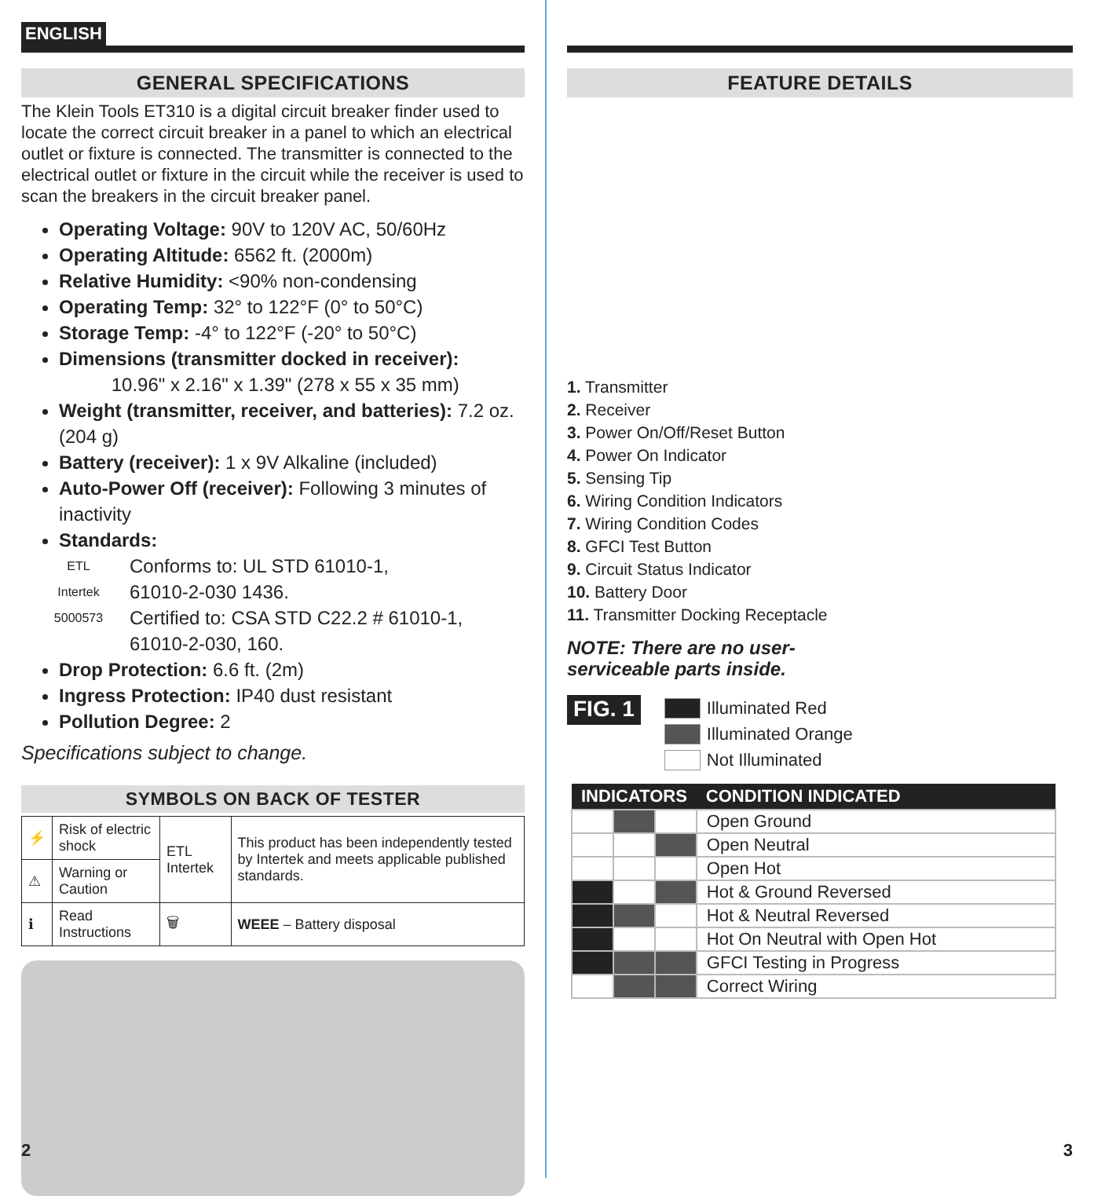ENGLISH
GENERAL SPECIFICATIONS
The Klein Tools ET310 is a digital circuit breaker finder used to locate the correct circuit breaker in a panel to which an electrical outlet or fixture is connected. The transmitter is connected to the electrical outlet or fixture in the circuit while the receiver is used to scan the breakers in the circuit breaker panel.
Operating Voltage: 90V to 120V AC, 50/60Hz
Operating Altitude: 6562 ft. (2000m)
Relative Humidity: <90% non-condensing
Operating Temp: 32° to 122°F (0° to 50°C)
Storage Temp: -4° to 122°F (-20° to 50°C)
Dimensions (transmitter docked in receiver):
10.96" x 2.16" x 1.39" (278 x 55 x 35 mm)
Weight (transmitter, receiver, and batteries): 7.2 oz. (204 g)
Battery (receiver): 1 x 9V Alkaline (included)
Auto-Power Off (receiver): Following 3 minutes of inactivity
Standards:
ETL
Intertek
5000573
Conforms to: UL STD 61010-1,
61010-2-030 1436.
Certified to: CSA STD C22.2 # 61010-1,
61010-2-030, 160.
Drop Protection: 6.6 ft. (2m)
Ingress Protection: IP40 dust resistant
Pollution Degree: 2
Specifications subject to change.
SYMBOLS ON BACK OF TESTER
| ⚡ | Risk of electric shock | ETL Intertek | This product has been independently tested by Intertek and meets applicable published standards. |
| ⚠ | Warning or Caution | | |
| ℹ | Read Instructions | 🗑 | WEEE – Battery disposal |
2
FEATURE DETAILS
1. Transmitter
2. Receiver
3. Power On/Off/Reset Button
4. Power On Indicator
5. Sensing Tip
6. Wiring Condition Indicators
7. Wiring Condition Codes
8. GFCI Test Button
9. Circuit Status Indicator
10. Battery Door
11. Transmitter Docking Receptacle
NOTE: There are no user-
serviceable parts inside.
FIG. 1
Illuminated Red
Illuminated Orange
Not Illuminated
| INDICATORS | | | CONDITION INDICATED |
| --- | --- | --- | --- |
| | | | Open Ground |
| | | | Open Neutral |
| | | | Open Hot |
| | | | Hot & Ground Reversed |
| | | | Hot & Neutral Reversed |
| | | | Hot On Neutral with Open Hot |
| | | | GFCI Testing in Progress |
| | | | Correct Wiring |
3